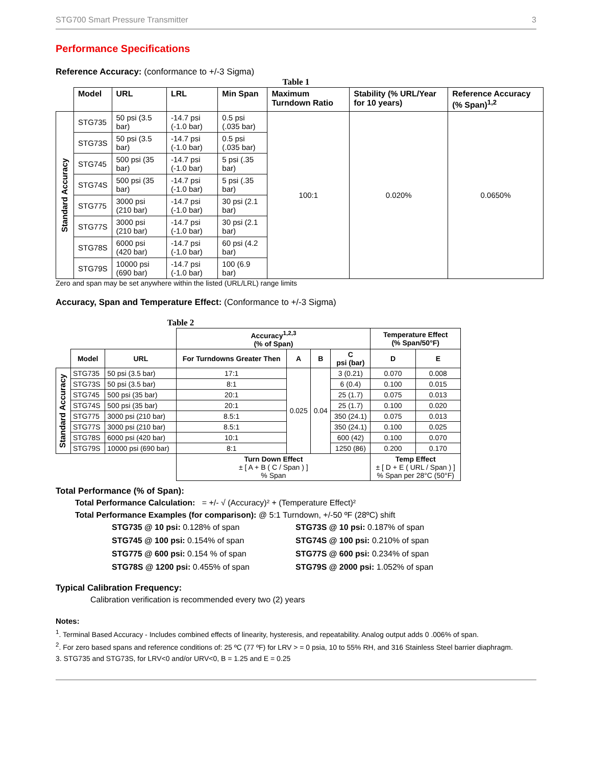STG700 Smart Pressure Transmitter 3
Performance Specifications
Reference Accuracy: (conformance to +/-3 Sigma)
Table 1
| | Model | URL | LRL | Min Span | Maximum Turndown Ratio | Stability (% URL/Year for 10 years) | Reference Accuracy (% Span)<sup>1,2</sup> |
| --- | --- | --- | --- | --- | --- | --- | --- |
| Standard Accuracy | STG735 | 50 psi (3.5 bar) | -14.7 psi (-1.0 bar) | 0.5 psi (.035 bar) | 100:1 | 0.020% | 0.0650% |
| | STG73S | 50 psi (3.5 bar) | -14.7 psi (-1.0 bar) | 0.5 psi (.035 bar) | | | |
| | STG745 | 500 psi (35 bar) | -14.7 psi (-1.0 bar) | 5 psi (.35 bar) | | | |
| | STG74S | 500 psi (35 bar) | -14.7 psi (-1.0 bar) | 5 psi (.35 bar) | | | |
| | STG775 | 3000 psi (210 bar) | -14.7 psi (-1.0 bar) | 30 psi (2.1 bar) | | | |
| | STG77S | 3000 psi (210 bar) | -14.7 psi (-1.0 bar) | 30 psi (2.1 bar) | | | |
| | STG78S | 6000 psi (420 bar) | -14.7 psi (-1.0 bar) | 60 psi (4.2 bar) | | | |
| | STG79S | 10000 psi (690 bar) | -14.7 psi (-1.0 bar) | 100 (6.9 bar) | | | |
Zero and span may be set anywhere within the listed (URL/LRL) range limits
Accuracy, Span and Temperature Effect: (Conformance to +/-3 Sigma)
Table 2
| | | | Accuracy<sup>1,2,3</sup> (% of Span) | | | | Temperature Effect (% Span/50°F) | |
| --- | --- | --- | --- | --- | --- | --- | --- | --- |
| | Model | URL | For Turndowns Greater Then | A | B | C psi (bar) | D | E |
| Standard Accuracy | STG735 | 50 psi (3.5 bar) | 17:1 | 0.025 | 0.04 | 3 (0.21) | 0.070 | 0.008 |
| | STG73S | 50 psi (3.5 bar) | 8:1 | | | 6 (0.4) | 0.100 | 0.015 |
| | STG745 | 500 psi (35 bar) | 20:1 | | | 25 (1.7) | 0.075 | 0.013 |
| | STG74S | 500 psi (35 bar) | 20:1 | | | 25 (1.7) | 0.100 | 0.020 |
| | STG775 | 3000 psi (210 bar) | 8.5:1 | | | 350 (24.1) | 0.075 | 0.013 |
| | STG77S | 3000 psi (210 bar) | 8.5:1 | | | 350 (24.1) | 0.100 | 0.025 |
| | STG78S | 6000 psi (420 bar) | 10:1 | | | 600 (42) | 0.100 | 0.070 |
| | STG79S | 10000 psi (690 bar) | 8:1 | | | 1250 (86) | 0.200 | 0.170 |
| | | | Turn Down Effect ± [ A + B ( C / Span ) ] % Span | | | | Temp Effect ± [ D + E ( URL / Span ) ] % Span per 28°C (50°F) | |
Total Performance (% of Span):
Total Performance Calculation: = +/- √ (Accuracy)² + (Temperature Effect)²
Total Performance Examples (for comparison): @ 5:1 Turndown, +/-50 ºF (28ºC) shift
STG735 @ 10 psi: 0.128% of span
STG73S @ 10 psi: 0.187% of span
STG745 @ 100 psi: 0.154% of span
STG74S @ 100 psi: 0.210% of span
STG775 @ 600 psi: 0.154 % of span
STG77S @ 600 psi: 0.234% of span
STG78S @ 1200 psi: 0.455% of span
STG79S @ 2000 psi: 1.052% of span
Typical Calibration Frequency:
Calibration verification is recommended every two (2) years
Notes:
<sup>1</sup>. Terminal Based Accuracy - Includes combined effects of linearity, hysteresis, and repeatability. Analog output adds 0 .006% of span.
<sup>2</sup>. For zero based spans and reference conditions of: 25 ºC (77 ºF) for LRV > = 0 psia, 10 to 55% RH, and 316 Stainless Steel barrier diaphragm.
3. STG735 and STG73S, for LRV<0 and/or URV<0, B = 1.25 and E = 0.25